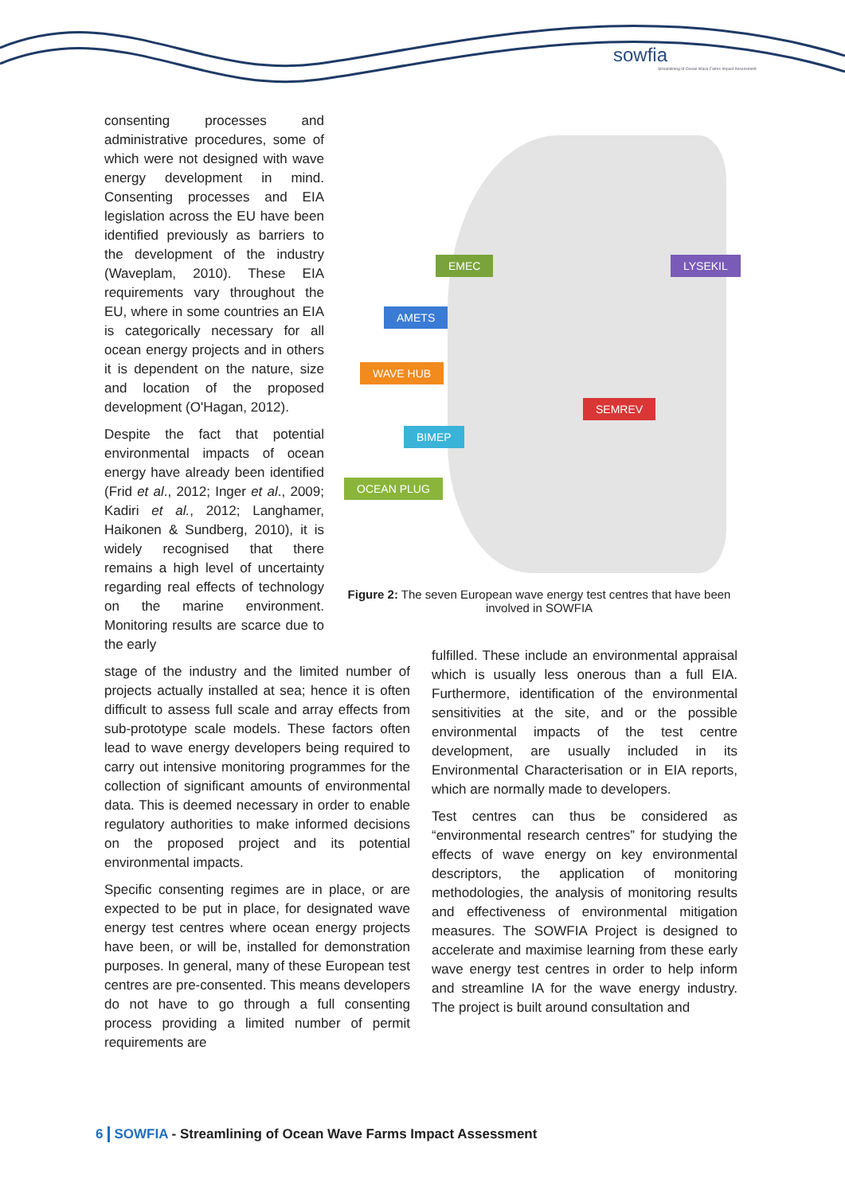sowfia
Streamlining of Ocean Wave Farms Impact Assessment
consenting processes and administrative procedures, some of which were not designed with wave energy development in mind. Consenting processes and EIA legislation across the EU have been identified previously as barriers to the development of the industry (Waveplam, 2010). These EIA requirements vary throughout the EU, where in some countries an EIA is categorically necessary for all ocean energy projects and in others it is dependent on the nature, size and location of the proposed development (O'Hagan, 2012).
Despite the fact that potential environmental impacts of ocean energy have already been identified (Frid et al., 2012; Inger et al., 2009; Kadiri et al., 2012; Langhamer, Haikonen & Sundberg, 2010), it is widely recognised that there remains a high level of uncertainty regarding real effects of technology on the marine environment. Monitoring results are scarce due to the early
EMEC LYSEKIL
AMETS
WAVE HUB
SEMREV
BIMEP
OCEAN PLUG
Figure 2: The seven European wave energy test centres that have been involved in SOWFIA
stage of the industry and the limited number of projects actually installed at sea; hence it is often difficult to assess full scale and array effects from sub-prototype scale models. These factors often lead to wave energy developers being required to carry out intensive monitoring programmes for the collection of significant amounts of environmental data. This is deemed necessary in order to enable regulatory authorities to make informed decisions on the proposed project and its potential environmental impacts.
Specific consenting regimes are in place, or are expected to be put in place, for designated wave energy test centres where ocean energy projects have been, or will be, installed for demonstration purposes. In general, many of these European test centres are pre-consented. This means developers do not have to go through a full consenting process providing a limited number of permit requirements are
fulfilled. These include an environmental appraisal which is usually less onerous than a full EIA. Furthermore, identification of the environmental sensitivities at the site, and or the possible environmental impacts of the test centre development, are usually included in its Environmental Characterisation or in EIA reports, which are normally made to developers.
Test centres can thus be considered as “environmental research centres” for studying the effects of wave energy on key environmental descriptors, the application of monitoring methodologies, the analysis of monitoring results and effectiveness of environmental mitigation measures. The SOWFIA Project is designed to accelerate and maximise learning from these early wave energy test centres in order to help inform and streamline IA for the wave energy industry. The project is built around consultation and
6 SOWFIA - Streamlining of Ocean Wave Farms Impact Assessment